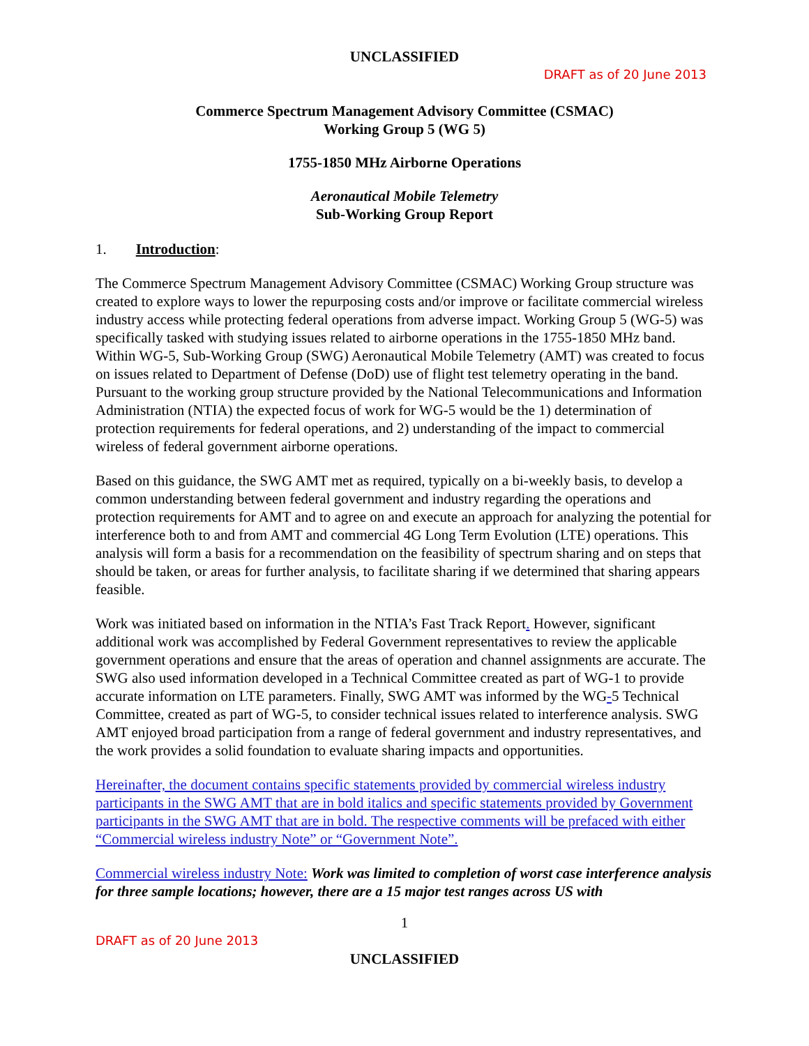UNCLASSIFIED
DRAFT as of 20 June 2013
Commerce Spectrum Management Advisory Committee (CSMAC)
Working Group 5 (WG 5)
1755-1850 MHz Airborne Operations
Aeronautical Mobile Telemetry
Sub-Working Group Report
1. Introduction:
The Commerce Spectrum Management Advisory Committee (CSMAC) Working Group structure was created to explore ways to lower the repurposing costs and/or improve or facilitate commercial wireless industry access while protecting federal operations from adverse impact. Working Group 5 (WG-5) was specifically tasked with studying issues related to airborne operations in the 1755-1850 MHz band. Within WG-5, Sub-Working Group (SWG) Aeronautical Mobile Telemetry (AMT) was created to focus on issues related to Department of Defense (DoD) use of flight test telemetry operating in the band. Pursuant to the working group structure provided by the National Telecommunications and Information Administration (NTIA) the expected focus of work for WG-5 would be the 1) determination of protection requirements for federal operations, and 2) understanding of the impact to commercial wireless of federal government airborne operations.
Based on this guidance, the SWG AMT met as required, typically on a bi-weekly basis, to develop a common understanding between federal government and industry regarding the operations and protection requirements for AMT and to agree on and execute an approach for analyzing the potential for interference both to and from AMT and commercial 4G Long Term Evolution (LTE) operations. This analysis will form a basis for a recommendation on the feasibility of spectrum sharing and on steps that should be taken, or areas for further analysis, to facilitate sharing if we determined that sharing appears feasible.
Work was initiated based on information in the NTIA’s Fast Track Report. However, significant additional work was accomplished by Federal Government representatives to review the applicable government operations and ensure that the areas of operation and channel assignments are accurate. The SWG also used information developed in a Technical Committee created as part of WG-1 to provide accurate information on LTE parameters. Finally, SWG AMT was informed by the WG-5 Technical Committee, created as part of WG-5, to consider technical issues related to interference analysis. SWG AMT enjoyed broad participation from a range of federal government and industry representatives, and the work provides a solid foundation to evaluate sharing impacts and opportunities.
Hereinafter, the document contains specific statements provided by commercial wireless industry participants in the SWG AMT that are in bold italics and specific statements provided by Government participants in the SWG AMT that are in bold. The respective comments will be prefaced with either “Commercial wireless industry Note” or “Government Note”.
Commercial wireless industry Note: Work was limited to completion of worst case interference analysis for three sample locations; however, there are a 15 major test ranges across US with
1
DRAFT as of 20 June 2013
UNCLASSIFIED